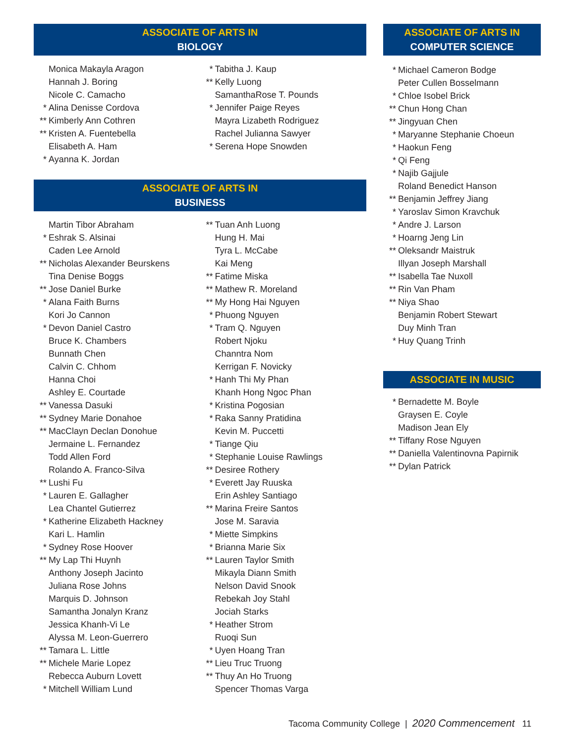ASSOCIATE OF ARTS IN
BIOLOGY
Monica Makayla Aragon
Hannah J. Boring
Nicole C. Camacho
* Alina Denisse Cordova
** Kimberly Ann Cothren
** Kristen A. Fuentebella
Elisabeth A. Ham
* Ayanna K. Jordan
* Tabitha J. Kaup
** Kelly Luong
SamanthaRose T. Pounds
* Jennifer Paige Reyes
Mayra Lizabeth Rodriguez
Rachel Julianna Sawyer
* Serena Hope Snowden
ASSOCIATE OF ARTS IN
BUSINESS
Martin Tibor Abraham
* Eshrak S. Alsinai
Caden Lee Arnold
** Nicholas Alexander Beurskens
Tina Denise Boggs
** Jose Daniel Burke
* Alana Faith Burns
Kori Jo Cannon
* Devon Daniel Castro
Bruce K. Chambers
Bunnath Chen
Calvin C. Chhom
Hanna Choi
Ashley E. Courtade
** Vanessa Dasuki
** Sydney Marie Donahoe
** MacClayn Declan Donohue
Jermaine L. Fernandez
Todd Allen Ford
Rolando A. Franco-Silva
** Lushi Fu
* Lauren E. Gallagher
Lea Chantel Gutierrez
* Katherine Elizabeth Hackney
Kari L. Hamlin
* Sydney Rose Hoover
** My Lap Thi Huynh
Anthony Joseph Jacinto
Juliana Rose Johns
Marquis D. Johnson
Samantha Jonalyn Kranz
Jessica Khanh-Vi Le
Alyssa M. Leon-Guerrero
** Tamara L. Little
** Michele Marie Lopez
Rebecca Auburn Lovett
* Mitchell William Lund
** Tuan Anh Luong
Hung H. Mai
Tyra L. McCabe
Kai Meng
** Fatime Miska
** Mathew R. Moreland
** My Hong Hai Nguyen
* Phuong Nguyen
* Tram Q. Nguyen
Robert Njoku
Channtra Nom
Kerrigan F. Novicky
* Hanh Thi My Phan
Khanh Hong Ngoc Phan
* Kristina Pogosian
* Raka Sanny Pratidina
Kevin M. Puccetti
* Tiange Qiu
* Stephanie Louise Rawlings
** Desiree Rothery
* Everett Jay Ruuska
Erin Ashley Santiago
** Marina Freire Santos
Jose M. Saravia
* Miette Simpkins
* Brianna Marie Six
** Lauren Taylor Smith
Mikayla Diann Smith
Nelson David Snook
Rebekah Joy Stahl
Jociah Starks
* Heather Strom
Ruoqi Sun
* Uyen Hoang Tran
** Lieu Truc Truong
** Thuy An Ho Truong
Spencer Thomas Varga
ASSOCIATE OF ARTS IN
COMPUTER SCIENCE
* Michael Cameron Bodge
Peter Cullen Bosselmann
* Chloe Isobel Brick
** Chun Hong Chan
** Jingyuan Chen
* Maryanne Stephanie Choeun
* Haokun Feng
* Qi Feng
* Najib Gajjule
Roland Benedict Hanson
** Benjamin Jeffrey Jiang
* Yaroslav Simon Kravchuk
* Andre J. Larson
* Hoarng Jeng Lin
** Oleksandr Maistruk
Illyan Joseph Marshall
** Isabella Tae Nuxoll
** Rin Van Pham
** Niya Shao
Benjamin Robert Stewart
Duy Minh Tran
* Huy Quang Trinh
ASSOCIATE IN MUSIC
* Bernadette M. Boyle
Graysen E. Coyle
Madison Jean Ely
** Tiffany Rose Nguyen
** Daniella Valentinovna Papirnik
** Dylan Patrick
Tacoma Community College | 2020 Commencement 11